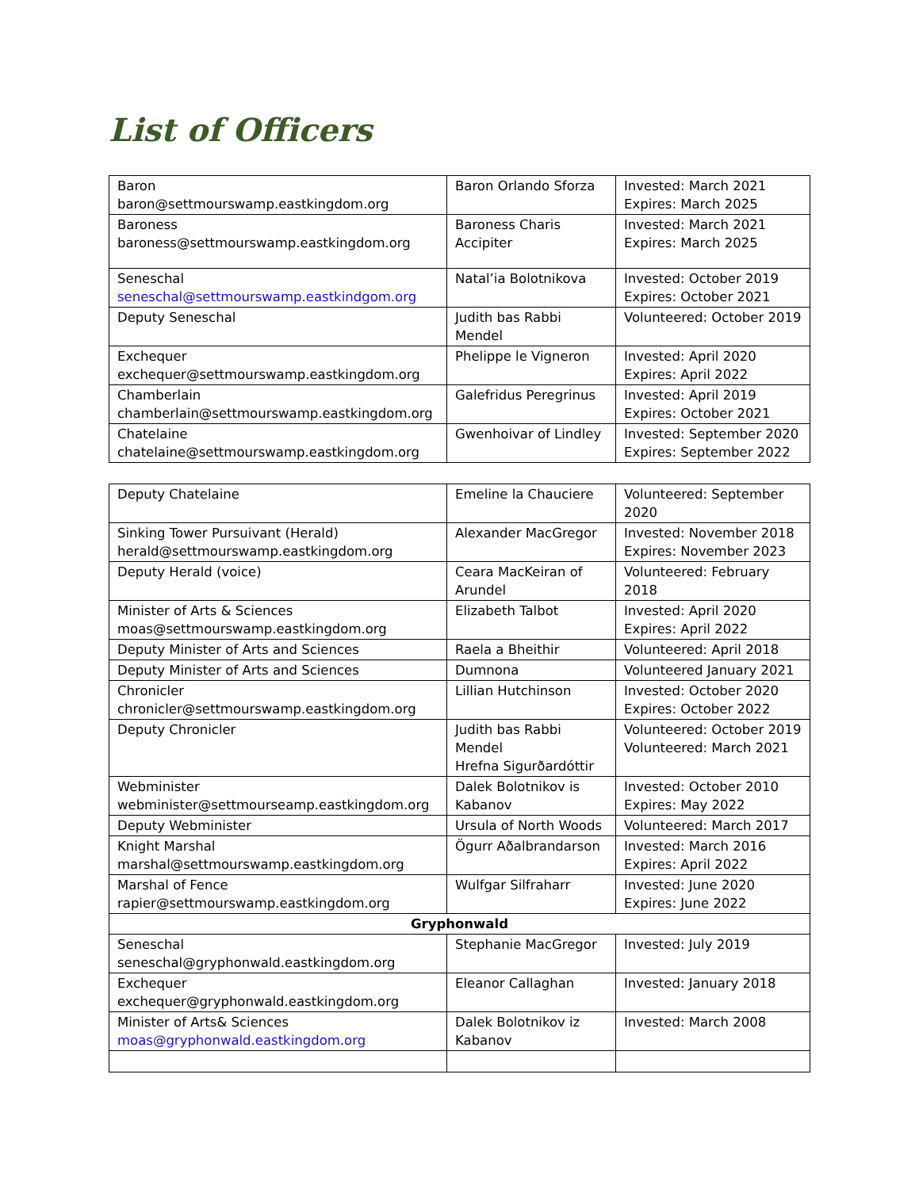List of Officers
| Baron baron@settmourswamp.eastkingdom.org | Baron Orlando Sforza | Invested: March 2021 Expires: March 2025 |
| Baroness baroness@settmourswamp.eastkingdom.org | Baroness Charis Accipiter | Invested: March 2021 Expires: March 2025 |
| Seneschal seneschal@settmourswamp.eastkindgom.org | Natal’ia Bolotnikova | Invested: October 2019 Expires: October 2021 |
| Deputy Seneschal | Judith bas Rabbi Mendel | Volunteered: October 2019 |
| Exchequer exchequer@settmourswamp.eastkingdom.org | Phelippe le Vigneron | Invested: April 2020 Expires: April 2022 |
| Chamberlain chamberlain@settmourswamp.eastkingdom.org | Galefridus Peregrinus | Invested: April 2019 Expires: October 2021 |
| Chatelaine chatelaine@settmourswamp.eastkingdom.org | Gwenhoivar of Lindley | Invested: September 2020 Expires: September 2022 |
| Deputy Chatelaine | Emeline la Chauciere | Volunteered: September 2020 |
| Sinking Tower Pursuivant (Herald) herald@settmourswamp.eastkingdom.org | Alexander MacGregor | Invested: November 2018 Expires: November 2023 |
| Deputy Herald (voice) | Ceara MacKeiran of Arundel | Volunteered: February 2018 |
| Minister of Arts & Sciences moas@settmourswamp.eastkingdom.org | Elizabeth Talbot | Invested: April 2020 Expires: April 2022 |
| Deputy Minister of Arts and Sciences | Raela a Bheithir | Volunteered: April 2018 |
| Deputy Minister of Arts and Sciences | Dumnona | Volunteered January 2021 |
| Chronicler chronicler@settmourswamp.eastkingdom.org | Lillian Hutchinson | Invested: October 2020 Expires: October 2022 |
| Deputy Chronicler | Judith bas Rabbi Mendel Hrefna Sigurðardóttir | Volunteered: October 2019 Volunteered: March 2021 |
| Webminister webminister@settmourseamp.eastkingdom.org | Dalek Bolotnikov is Kabanov | Invested: October 2010 Expires: May 2022 |
| Deputy Webminister | Ursula of North Woods | Volunteered: March 2017 |
| Knight Marshal marshal@settmourswamp.eastkingdom.org | Ögurr Aðalbrandarson | Invested: March 2016 Expires: April 2022 |
| Marshal of Fence rapier@settmourswamp.eastkingdom.org | Wulfgar Silfraharr | Invested: June 2020 Expires: June 2022 |
| Gryphonwald | | |
| Seneschal seneschal@gryphonwald.eastkingdom.org | Stephanie MacGregor | Invested: July 2019 |
| Exchequer exchequer@gryphonwald.eastkingdom.org | Eleanor Callaghan | Invested: January 2018 |
| Minister of Arts& Sciences moas@gryphonwald.eastkingdom.org | Dalek Bolotnikov iz Kabanov | Invested: March 2008 |